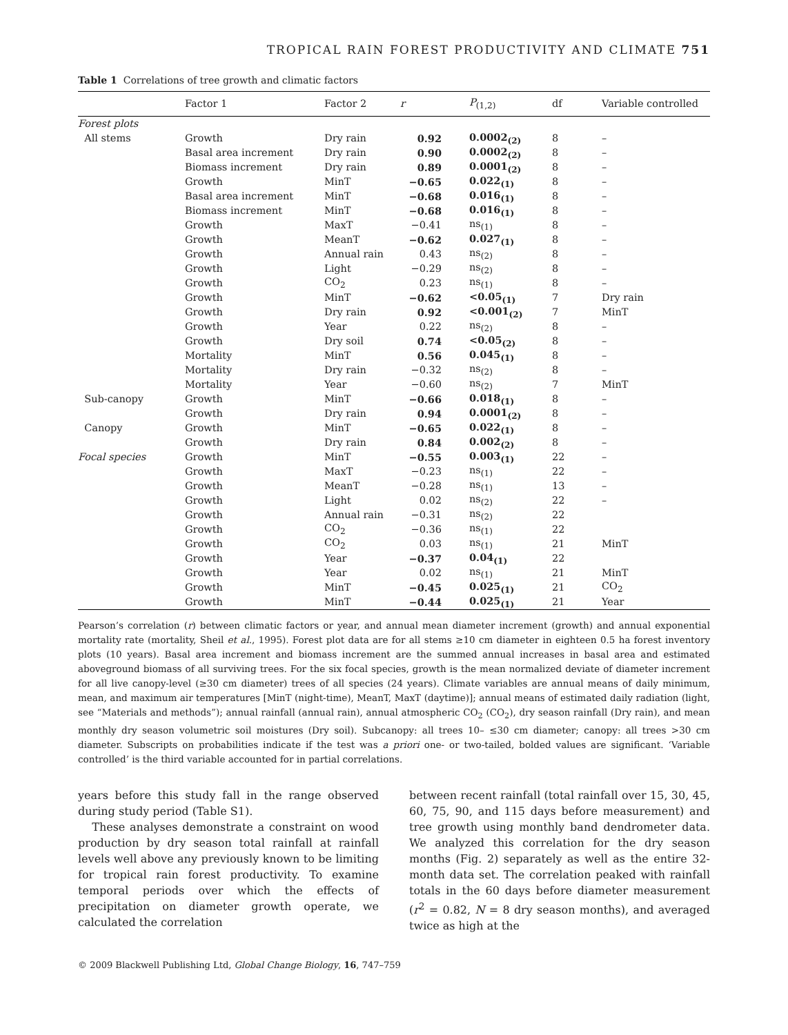TROPICAL RAIN FOREST PRODUCTIVITY AND CLIMATE 751
Table 1 Correlations of tree growth and climatic factors
| | Factor 1 | Factor 2 | r | P<sub>(1,2)</sub> | df | Variable controlled |
| --- | --- | --- | --- | --- | --- | --- |
| Forest plots | | | | | | |
| All stems | Growth | Dry rain | 0.92 | 0.0002<sub>(2)</sub> | 8 | – |
| | Basal area increment | Dry rain | 0.90 | 0.0002<sub>(2)</sub> | 8 | – |
| | Biomass increment | Dry rain | 0.89 | 0.0001<sub>(2)</sub> | 8 | – |
| | Growth | MinT | −0.65 | 0.022<sub>(1)</sub> | 8 | – |
| | Basal area increment | MinT | −0.68 | 0.016<sub>(1)</sub> | 8 | – |
| | Biomass increment | MinT | −0.68 | 0.016<sub>(1)</sub> | 8 | – |
| | Growth | MaxT | −0.41 | ns<sub>(1)</sub> | 8 | – |
| | Growth | MeanT | −0.62 | 0.027<sub>(1)</sub> | 8 | – |
| | Growth | Annual rain | 0.43 | ns<sub>(2)</sub> | 8 | – |
| | Growth | Light | −0.29 | ns<sub>(2)</sub> | 8 | – |
| | Growth | CO<sub>2</sub> | 0.23 | ns<sub>(1)</sub> | 8 | – |
| | Growth | MinT | −0.62 | <0.05<sub>(1)</sub> | 7 | Dry rain |
| | Growth | Dry rain | 0.92 | <0.001<sub>(2)</sub> | 7 | MinT |
| | Growth | Year | 0.22 | ns<sub>(2)</sub> | 8 | – |
| | Growth | Dry soil | 0.74 | <0.05<sub>(2)</sub> | 8 | – |
| | Mortality | MinT | 0.56 | 0.045<sub>(1)</sub> | 8 | – |
| | Mortality | Dry rain | −0.32 | ns<sub>(2)</sub> | 8 | – |
| | Mortality | Year | −0.60 | ns<sub>(2)</sub> | 7 | MinT |
| Sub-canopy | Growth | MinT | −0.66 | 0.018<sub>(1)</sub> | 8 | – |
| | Growth | Dry rain | 0.94 | 0.0001<sub>(2)</sub> | 8 | – |
| Canopy | Growth | MinT | −0.65 | 0.022<sub>(1)</sub> | 8 | – |
| | Growth | Dry rain | 0.84 | 0.002<sub>(2)</sub> | 8 | – |
| Focal species | Growth | MinT | −0.55 | 0.003<sub>(1)</sub> | 22 | – |
| | Growth | MaxT | −0.23 | ns<sub>(1)</sub> | 22 | – |
| | Growth | MeanT | −0.28 | ns<sub>(1)</sub> | 13 | – |
| | Growth | Light | 0.02 | ns<sub>(2)</sub> | 22 | – |
| | Growth | Annual rain | −0.31 | ns<sub>(2)</sub> | 22 | |
| | Growth | CO<sub>2</sub> | −0.36 | ns<sub>(1)</sub> | 22 | |
| | Growth | CO<sub>2</sub> | 0.03 | ns<sub>(1)</sub> | 21 | MinT |
| | Growth | Year | −0.37 | 0.04<sub>(1)</sub> | 22 | |
| | Growth | Year | 0.02 | ns<sub>(1)</sub> | 21 | MinT |
| | Growth | MinT | −0.45 | 0.025<sub>(1)</sub> | 21 | CO<sub>2</sub> |
| | Growth | MinT | −0.44 | 0.025<sub>(1)</sub> | 21 | Year |
Pearson’s correlation (r) between climatic factors or year, and annual mean diameter increment (growth) and annual exponential mortality rate (mortality, Sheil et al., 1995). Forest plot data are for all stems ≥10 cm diameter in eighteen 0.5 ha forest inventory plots (10 years). Basal area increment and biomass increment are the summed annual increases in basal area and estimated aboveground biomass of all surviving trees. For the six focal species, growth is the mean normalized deviate of diameter increment for all live canopy-level (≥30 cm diameter) trees of all species (24 years). Climate variables are annual means of daily minimum, mean, and maximum air temperatures [MinT (night-time), MeanT, MaxT (daytime)]; annual means of estimated daily radiation (light, see “Materials and methods”); annual rainfall (annual rain), annual atmospheric CO<sub>2</sub> (CO<sub>2</sub>), dry season rainfall (Dry rain), and mean monthly dry season volumetric soil moistures (Dry soil). Subcanopy: all trees 10– ≤30 cm diameter; canopy: all trees >30 cm diameter. Subscripts on probabilities indicate if the test was a priori one- or two-tailed, bolded values are significant. ‘Variable controlled’ is the third variable accounted for in partial correlations.
years before this study fall in the range observed during study period (Table S1).
These analyses demonstrate a constraint on wood production by dry season total rainfall at rainfall levels well above any previously known to be limiting for tropical rain forest productivity. To examine temporal periods over which the effects of precipitation on diameter growth operate, we calculated the correlation
between recent rainfall (total rainfall over 15, 30, 45, 60, 75, 90, and 115 days before measurement) and tree growth using monthly band dendrometer data. We analyzed this correlation for the dry season months (Fig. 2) separately as well as the entire 32-month data set. The correlation peaked with rainfall totals in the 60 days before diameter measurement (r<sup>2</sup> = 0.82, N = 8 dry season months), and averaged twice as high at the
© 2009 Blackwell Publishing Ltd, Global Change Biology, 16, 747–759